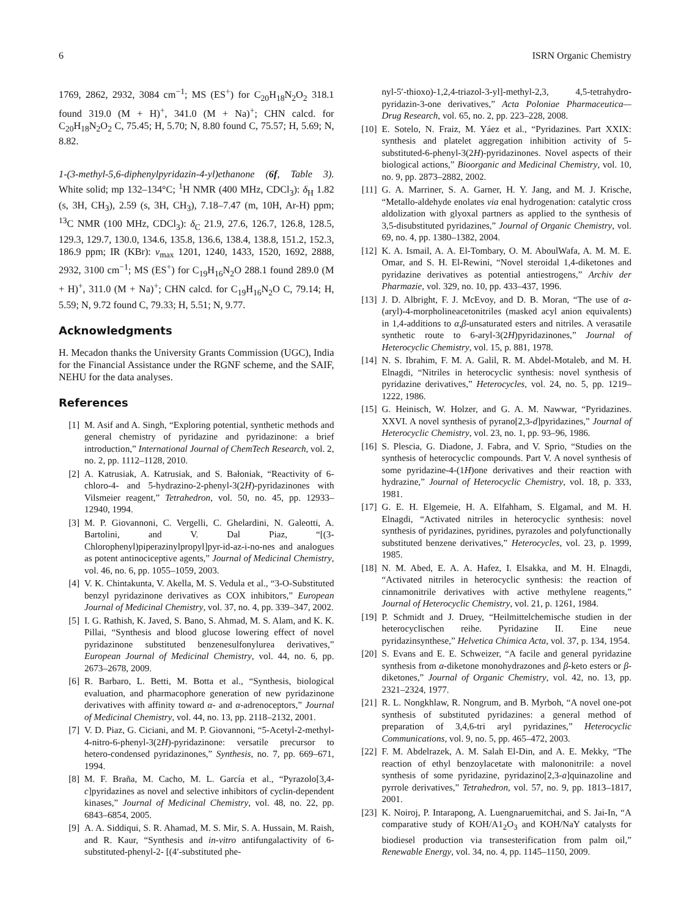6 ISRN Organic Chemistry
1769, 2862, 2932, 3084 cm<sup>−1</sup>; MS (ES<sup>+</sup>) for C<sub>20</sub>H<sub>18</sub>N<sub>2</sub>O<sub>2</sub> 318.1 found 319.0 (M + H)<sup>+</sup>, 341.0 (M + Na)<sup>+</sup>; CHN calcd. for C<sub>20</sub>H<sub>18</sub>N<sub>2</sub>O<sub>2</sub> C, 75.45; H, 5.70; N, 8.80 found C, 75.57; H, 5.69; N, 8.82.
1-(3-methyl-5,6-diphenylpyridazin-4-yl)ethanone (6f, Table 3). White solid; mp 132–134°C; <sup>1</sup>H NMR (400 MHz, CDCl<sub>3</sub>): δ<sub>H</sub> 1.82 (s, 3H, CH<sub>3</sub>), 2.59 (s, 3H, CH<sub>3</sub>), 7.18–7.47 (m, 10H, Ar-H) ppm; <sup>13</sup>C NMR (100 MHz, CDCl<sub>3</sub>): δ<sub>C</sub> 21.9, 27.6, 126.7, 126.8, 128.5, 129.3, 129.7, 130.0, 134.6, 135.8, 136.6, 138.4, 138.8, 151.2, 152.3, 186.9 ppm; IR (KBr): ν<sub>max</sub> 1201, 1240, 1433, 1520, 1692, 2888, 2932, 3100 cm<sup>−1</sup>; MS (ES<sup>+</sup>) for C<sub>19</sub>H<sub>16</sub>N<sub>2</sub>O 288.1 found 289.0 (M + H)<sup>+</sup>, 311.0 (M + Na)<sup>+</sup>; CHN calcd. for C<sub>19</sub>H<sub>16</sub>N<sub>2</sub>O C, 79.14; H, 5.59; N, 9.72 found C, 79.33; H, 5.51; N, 9.77.
Acknowledgments
H. Mecadon thanks the University Grants Commission (UGC), India for the Financial Assistance under the RGNF scheme, and the SAIF, NEHU for the data analyses.
References
[1] M. Asif and A. Singh, “Exploring potential, synthetic methods and general chemistry of pyridazine and pyridazinone: a brief introduction,” International Journal of ChemTech Research, vol. 2, no. 2, pp. 1112–1128, 2010.
[2] A. Katrusiak, A. Katrusiak, and S. Bałoniak, “Reactivity of 6-chloro-4- and 5-hydrazino-2-phenyl-3(2H)-pyridazinones with Vilsmeier reagent,” Tetrahedron, vol. 50, no. 45, pp. 12933–12940, 1994.
[3] M. P. Giovannoni, C. Vergelli, C. Ghelardini, N. Galeotti, A. Bartolini, and V. Dal Piaz, “[(3-Chlorophenyl)piperazinylpropyl]pyr-id-az-i-no-nes and analogues as potent antinociceptive agents,” Journal of Medicinal Chemistry, vol. 46, no. 6, pp. 1055–1059, 2003.
[4] V. K. Chintakunta, V. Akella, M. S. Vedula et al., “3-O-Substituted benzyl pyridazinone derivatives as COX inhibitors,” European Journal of Medicinal Chemistry, vol. 37, no. 4, pp. 339–347, 2002.
[5] I. G. Rathish, K. Javed, S. Bano, S. Ahmad, M. S. Alam, and K. K. Pillai, “Synthesis and blood glucose lowering effect of novel pyridazinone substituted benzenesulfonylurea derivatives,” European Journal of Medicinal Chemistry, vol. 44, no. 6, pp. 2673–2678, 2009.
[6] R. Barbaro, L. Betti, M. Botta et al., “Synthesis, biological evaluation, and pharmacophore generation of new pyridazinone derivatives with affinity toward α- and α-adrenoceptors,” Journal of Medicinal Chemistry, vol. 44, no. 13, pp. 2118–2132, 2001.
[7] V. D. Piaz, G. Ciciani, and M. P. Giovannoni, “5-Acetyl-2-methyl-4-nitro-6-phenyl-3(2H)-pyridazinone: versatile precursor to hetero-condensed pyridazinones,” Synthesis, no. 7, pp. 669–671, 1994.
[8] M. F. Braña, M. Cacho, M. L. García et al., “Pyrazolo[3,4-c]pyridazines as novel and selective inhibitors of cyclin-dependent kinases,” Journal of Medicinal Chemistry, vol. 48, no. 22, pp. 6843–6854, 2005.
[9] A. A. Siddiqui, S. R. Ahamad, M. S. Mir, S. A. Hussain, M. Raish, and R. Kaur, “Synthesis and in-vitro antifungalactivity of 6-substituted-phenyl-2- [(4′-substituted phe-
nyl-5′-thioxo)-1,2,4-triazol-3-yl]-methyl-2,3, 4,5-tetrahydro-pyridazin-3-one derivatives,” Acta Poloniae Pharmaceutica—Drug Research, vol. 65, no. 2, pp. 223–228, 2008.
[10] E. Sotelo, N. Fraiz, M. Yáez et al., “Pyridazines. Part XXIX: synthesis and platelet aggregation inhibition activity of 5-substituted-6-phenyl-3(2H)-pyridazinones. Novel aspects of their biological actions,” Bioorganic and Medicinal Chemistry, vol. 10, no. 9, pp. 2873–2882, 2002.
[11] G. A. Marriner, S. A. Garner, H. Y. Jang, and M. J. Krische, “Metallo-aldehyde enolates via enal hydrogenation: catalytic cross aldolization with glyoxal partners as applied to the synthesis of 3,5-disubstituted pyridazines,” Journal of Organic Chemistry, vol. 69, no. 4, pp. 1380–1382, 2004.
[12] K. A. Ismail, A. A. El-Tombary, O. M. AboulWafa, A. M. M. E. Omar, and S. H. El-Rewini, “Novel steroidal 1,4-diketones and pyridazine derivatives as potential antiestrogens,” Archiv der Pharmazie, vol. 329, no. 10, pp. 433–437, 1996.
[13] J. D. Albright, F. J. McEvoy, and D. B. Moran, “The use of α-(aryl)-4-morpholineacetonitriles (masked acyl anion equivalents) in 1,4-additions to α,β-unsaturated esters and nitriles. A verasatile synthetic route to 6-aryl-3(2H)pyridazinones,” Journal of Heterocyclic Chemistry, vol. 15, p. 881, 1978.
[14] N. S. Ibrahim, F. M. A. Galil, R. M. Abdel-Motaleb, and M. H. Elnagdi, “Nitriles in heterocyclic synthesis: novel synthesis of pyridazine derivatives,” Heterocycles, vol. 24, no. 5, pp. 1219–1222, 1986.
[15] G. Heinisch, W. Holzer, and G. A. M. Nawwar, “Pyridazines. XXVI. A novel synthesis of pyrano[2,3-d]pyridazines,” Journal of Heterocyclic Chemistry, vol. 23, no. 1, pp. 93–96, 1986.
[16] S. Plescia, G. Diadone, J. Fabra, and V. Sprio, “Studies on the synthesis of heterocyclic compounds. Part V. A novel synthesis of some pyridazine-4-(1H)one derivatives and their reaction with hydrazine,” Journal of Heterocyclic Chemistry, vol. 18, p. 333, 1981.
[17] G. E. H. Elgemeie, H. A. Elfahham, S. Elgamal, and M. H. Elnagdi, “Activated nitriles in heterocyclic synthesis: novel synthesis of pyridazines, pyridines, pyrazoles and polyfunctionally substituted benzene derivatives,” Heterocycles, vol. 23, p. 1999, 1985.
[18] N. M. Abed, E. A. A. Hafez, I. Elsakka, and M. H. Elnagdi, “Activated nitriles in heterocyclic synthesis: the reaction of cinnamonitrile derivatives with active methylene reagents,” Journal of Heterocyclic Chemistry, vol. 21, p. 1261, 1984.
[19] P. Schmidt and J. Druey, “Heilmittelchemische studien in der heterocyclischen reihe. Pyridazine II. Eine neue pyridazinsynthese,” Helvetica Chimica Acta, vol. 37, p. 134, 1954.
[20] S. Evans and E. E. Schweizer, “A facile and general pyridazine synthesis from α-diketone monohydrazones and β-keto esters or β-diketones,” Journal of Organic Chemistry, vol. 42, no. 13, pp. 2321–2324, 1977.
[21] R. L. Nongkhlaw, R. Nongrum, and B. Myrboh, “A novel one-pot synthesis of substituted pyridazines: a general method of preparation of 3,4,6-tri aryl pyridazines,” Heterocyclic Communications, vol. 9, no. 5, pp. 465–472, 2003.
[22] F. M. Abdelrazek, A. M. Salah El-Din, and A. E. Mekky, “The reaction of ethyl benzoylacetate with malononitrile: a novel synthesis of some pyridazine, pyridazino[2,3-a]quinazoline and pyrrole derivatives,” Tetrahedron, vol. 57, no. 9, pp. 1813–1817, 2001.
[23] K. Noiroj, P. Intarapong, A. Luengnaruemitchai, and S. Jai-In, “A comparative study of KOH/A1<sub>2</sub>O<sub>3</sub> and KOH/NaY catalysts for biodiesel production via transesterification from palm oil,” Renewable Energy, vol. 34, no. 4, pp. 1145–1150, 2009.